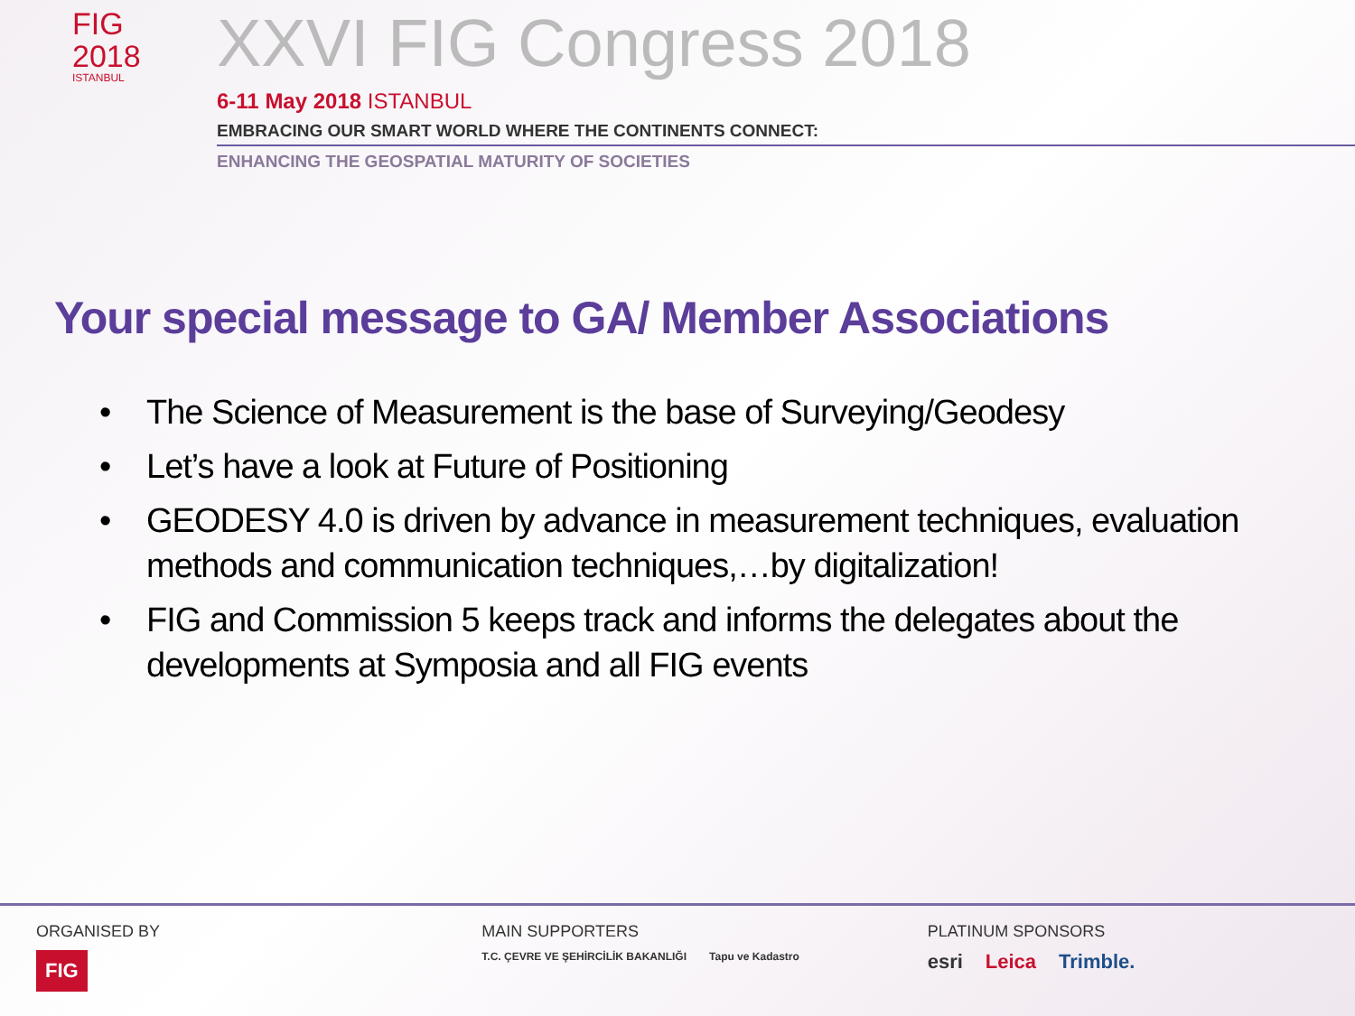FIG
2018
ISTANBUL
XXVI FIG Congress 2018
6-11 May 2018 ISTANBUL
EMBRACING OUR SMART WORLD WHERE THE CONTINENTS CONNECT:
ENHANCING THE GEOSPATIAL MATURITY OF SOCIETIES
Your special message to GA/ Member Associations
• The Science of Measurement is the base of Surveying/Geodesy
• Let’s have a look at Future of Positioning
• GEODESY 4.0 is driven by advance in measurement techniques, evaluation methods and communication techniques,…by digitalization!
• FIG and Commission 5 keeps track and informs the delegates about the developments at Symposia and all FIG events
ORGANISED BY
FIG
MAIN SUPPORTERS
T.C. ÇEVRE VE ŞEHİRCİLİK BAKANLIĞI Tapu ve Kadastro
PLATINUM SPONSORS
esri Leica Trimble.